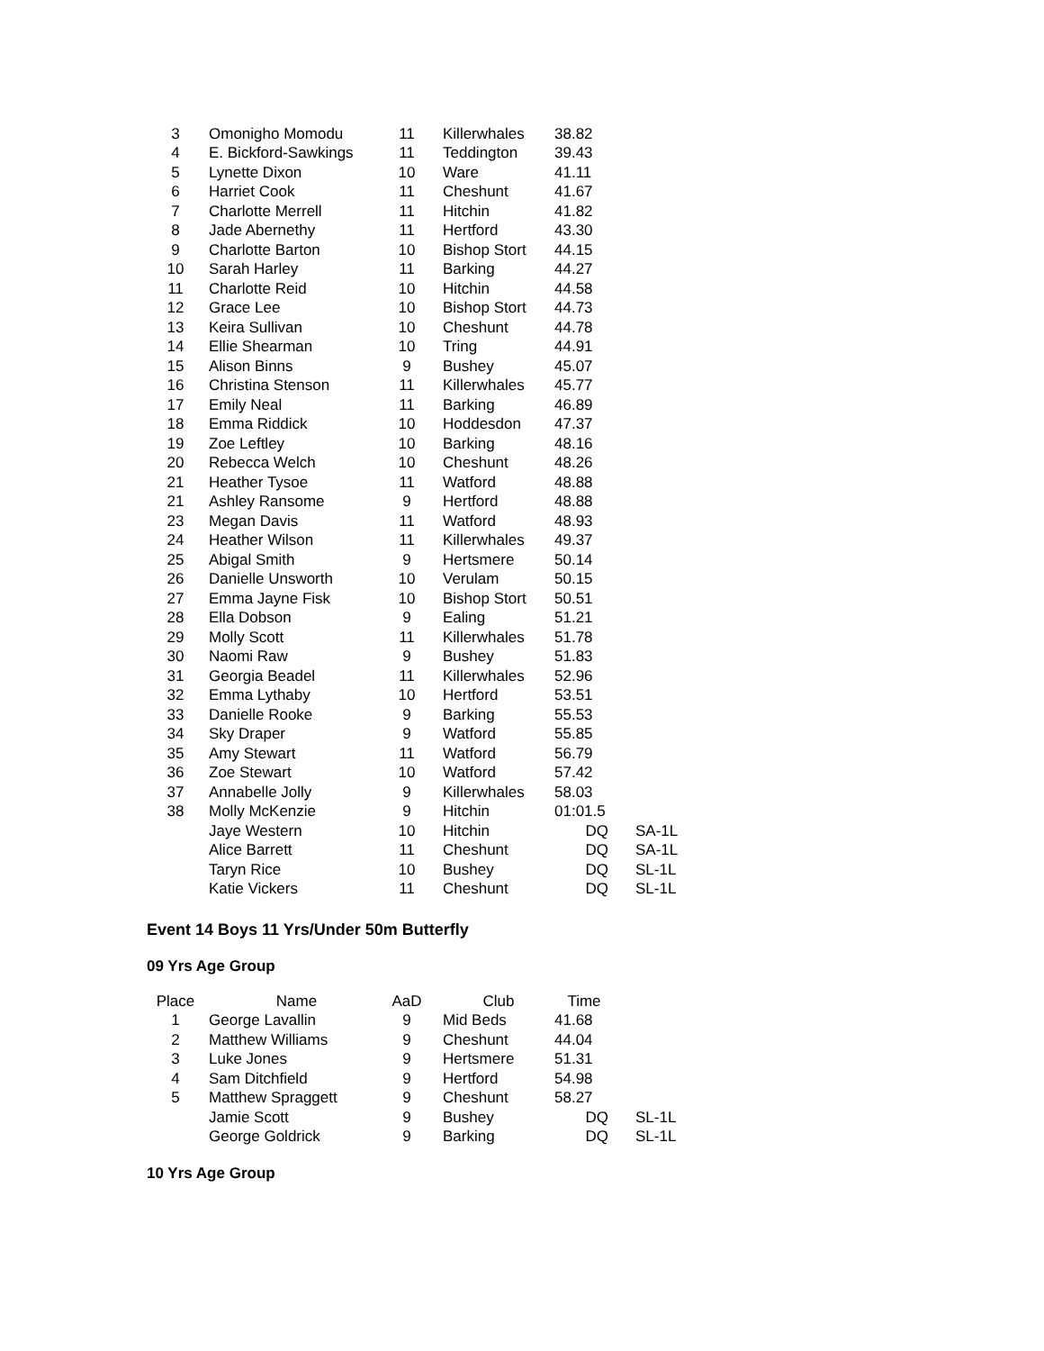| 3 | Omonigho Momodu | 11 | Killerwhales | 38.82 | |
| 4 | E. Bickford-Sawkings | 11 | Teddington | 39.43 | |
| 5 | Lynette Dixon | 10 | Ware | 41.11 | |
| 6 | Harriet Cook | 11 | Cheshunt | 41.67 | |
| 7 | Charlotte Merrell | 11 | Hitchin | 41.82 | |
| 8 | Jade Abernethy | 11 | Hertford | 43.30 | |
| 9 | Charlotte Barton | 10 | Bishop Stort | 44.15 | |
| 10 | Sarah Harley | 11 | Barking | 44.27 | |
| 11 | Charlotte Reid | 10 | Hitchin | 44.58 | |
| 12 | Grace Lee | 10 | Bishop Stort | 44.73 | |
| 13 | Keira Sullivan | 10 | Cheshunt | 44.78 | |
| 14 | Ellie Shearman | 10 | Tring | 44.91 | |
| 15 | Alison Binns | 9 | Bushey | 45.07 | |
| 16 | Christina Stenson | 11 | Killerwhales | 45.77 | |
| 17 | Emily Neal | 11 | Barking | 46.89 | |
| 18 | Emma Riddick | 10 | Hoddesdon | 47.37 | |
| 19 | Zoe Leftley | 10 | Barking | 48.16 | |
| 20 | Rebecca Welch | 10 | Cheshunt | 48.26 | |
| 21 | Heather Tysoe | 11 | Watford | 48.88 | |
| 21 | Ashley Ransome | 9 | Hertford | 48.88 | |
| 23 | Megan Davis | 11 | Watford | 48.93 | |
| 24 | Heather Wilson | 11 | Killerwhales | 49.37 | |
| 25 | Abigal Smith | 9 | Hertsmere | 50.14 | |
| 26 | Danielle Unsworth | 10 | Verulam | 50.15 | |
| 27 | Emma Jayne Fisk | 10 | Bishop Stort | 50.51 | |
| 28 | Ella Dobson | 9 | Ealing | 51.21 | |
| 29 | Molly Scott | 11 | Killerwhales | 51.78 | |
| 30 | Naomi Raw | 9 | Bushey | 51.83 | |
| 31 | Georgia Beadel | 11 | Killerwhales | 52.96 | |
| 32 | Emma Lythaby | 10 | Hertford | 53.51 | |
| 33 | Danielle Rooke | 9 | Barking | 55.53 | |
| 34 | Sky Draper | 9 | Watford | 55.85 | |
| 35 | Amy Stewart | 11 | Watford | 56.79 | |
| 36 | Zoe Stewart | 10 | Watford | 57.42 | |
| 37 | Annabelle Jolly | 9 | Killerwhales | 58.03 | |
| 38 | Molly McKenzie | 9 | Hitchin | 01:01.5 | |
| | Jaye Western | 10 | Hitchin | DQ | SA-1L |
| | Alice Barrett | 11 | Cheshunt | DQ | SA-1L |
| | Taryn Rice | 10 | Bushey | DQ | SL-1L |
| | Katie Vickers | 11 | Cheshunt | DQ | SL-1L |
Event 14 Boys 11 Yrs/Under 50m Butterfly
09 Yrs Age Group
| Place | Name | AaD | Club | Time | |
| --- | --- | --- | --- | --- | --- |
| 1 | George Lavallin | 9 | Mid Beds | 41.68 | |
| 2 | Matthew Williams | 9 | Cheshunt | 44.04 | |
| 3 | Luke Jones | 9 | Hertsmere | 51.31 | |
| 4 | Sam Ditchfield | 9 | Hertford | 54.98 | |
| 5 | Matthew Spraggett | 9 | Cheshunt | 58.27 | |
| | Jamie Scott | 9 | Bushey | DQ | SL-1L |
| | George Goldrick | 9 | Barking | DQ | SL-1L |
10 Yrs Age Group